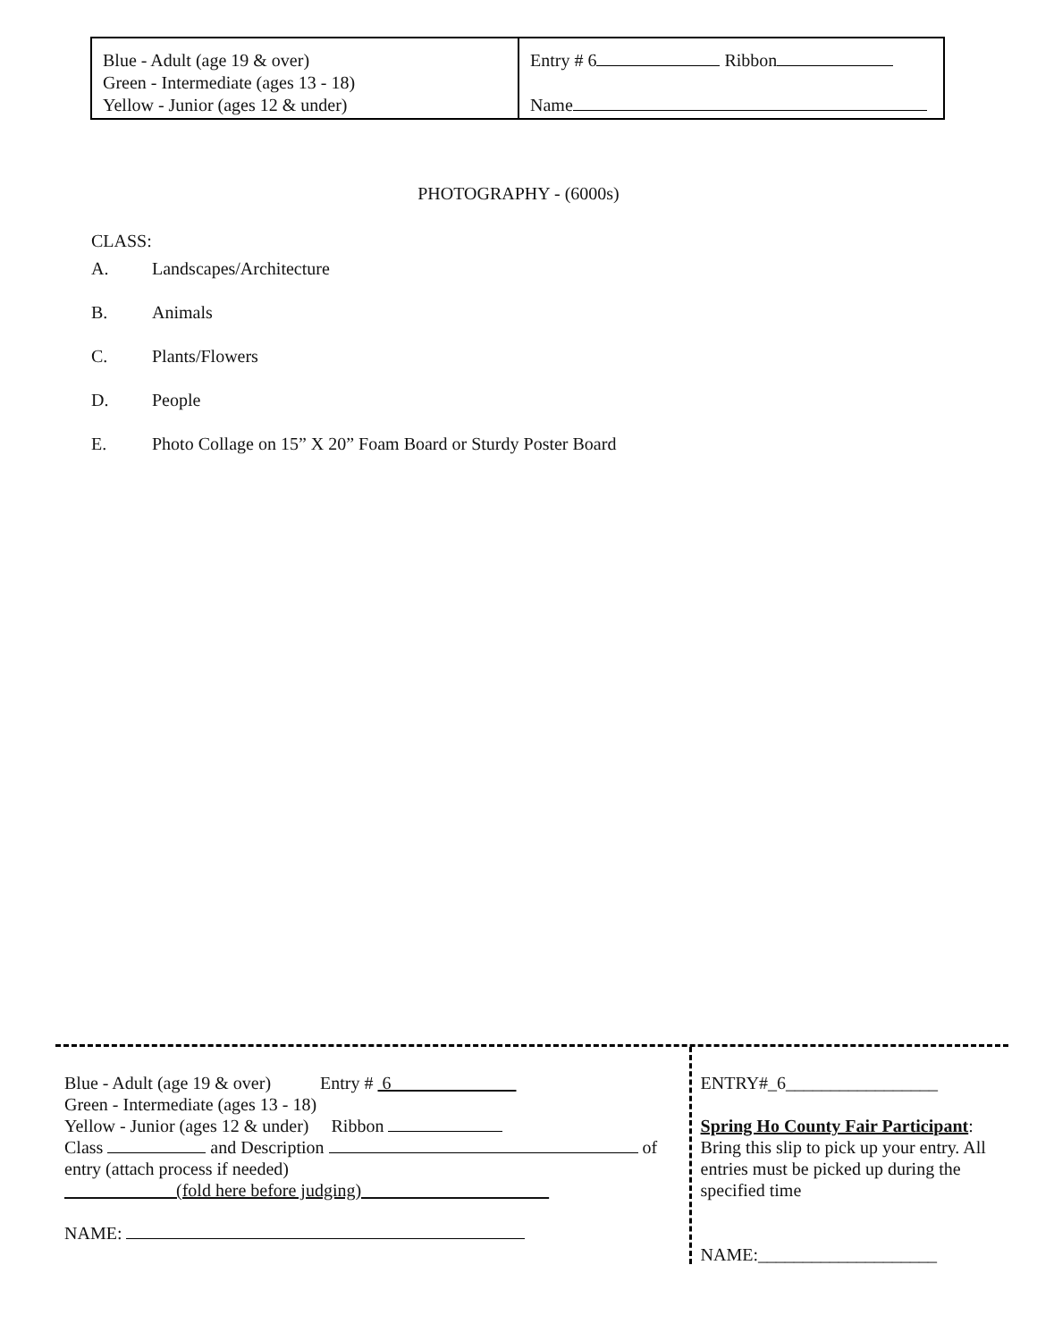| Blue - Adult (age 19 & over) Green - Intermediate (ages 13 - 18) Yellow - Junior (ages 12 & under) | Entry # 6 Ribbon Name |
PHOTOGRAPHY - (6000s)
CLASS:
A. Landscapes/Architecture
B. Animals
C. Plants/Flowers
D. People
E. Photo Collage on 15” X 20” Foam Board or Sturdy Poster Board
Blue - Adult (age 19 & over) Entry # 6
Green - Intermediate (ages 13 - 18)
Yellow - Junior (ages 12 & under) Ribbon
Class and Description of
entry (attach process if needed)
(fold here before judging)
NAME:
ENTRY#_6_________________
Spring Ho County Fair Participant: Bring this slip to pick up your entry. All entries must be picked up during the specified time
NAME:____________________